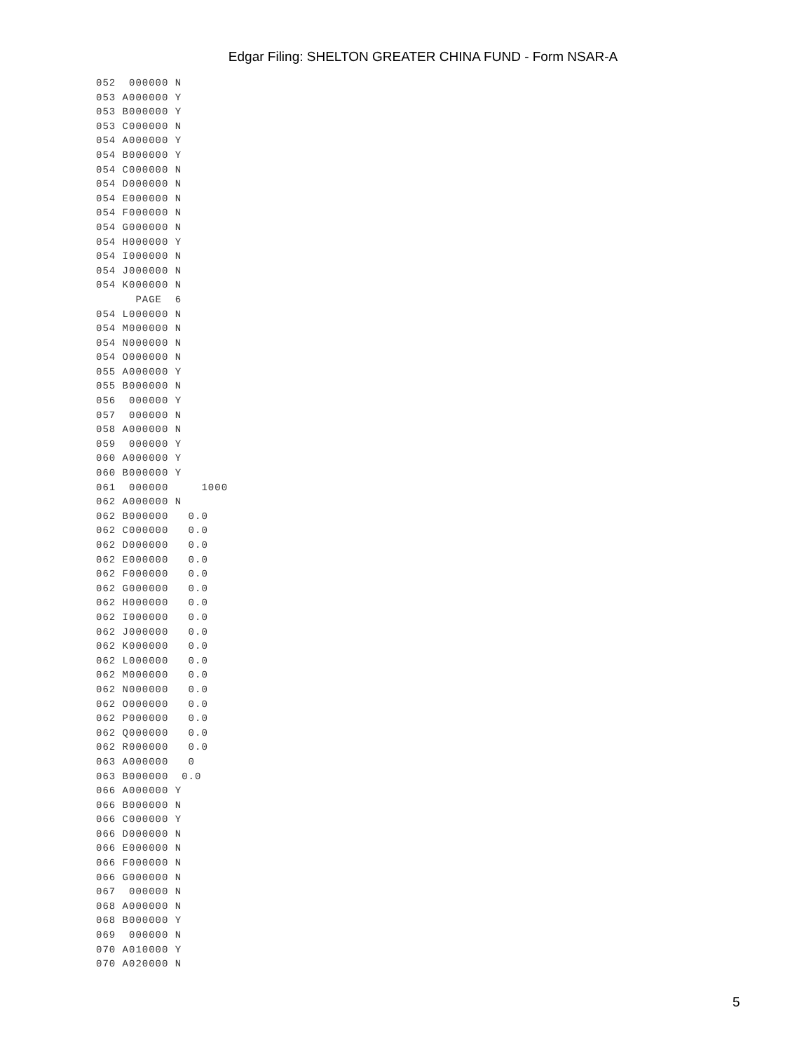Edgar Filing: SHELTON GREATER CHINA FUND - Form NSAR-A
052  000000 N
053 A000000 Y
053 B000000 Y
053 C000000 N
054 A000000 Y
054 B000000 Y
054 C000000 N
054 D000000 N
054 E000000 N
054 F000000 N
054 G000000 N
054 H000000 Y
054 I000000 N
054 J000000 N
054 K000000 N
      PAGE  6
054 L000000 N
054 M000000 N
054 N000000 N
054 O000000 N
055 A000000 Y
055 B000000 N
056  000000 Y
057  000000 N
058 A000000 N
059  000000 Y
060 A000000 Y
060 B000000 Y
061  000000     1000
062 A000000 N
062 B000000   0.0
062 C000000   0.0
062 D000000   0.0
062 E000000   0.0
062 F000000   0.0
062 G000000   0.0
062 H000000   0.0
062 I000000   0.0
062 J000000   0.0
062 K000000   0.0
062 L000000   0.0
062 M000000   0.0
062 N000000   0.0
062 O000000   0.0
062 P000000   0.0
062 Q000000   0.0
062 R000000   0.0
063 A000000   0
063 B000000  0.0
066 A000000 Y
066 B000000 N
066 C000000 Y
066 D000000 N
066 E000000 N
066 F000000 N
066 G000000 N
067  000000 N
068 A000000 N
068 B000000 Y
069  000000 N
070 A010000 Y
070 A020000 N
5